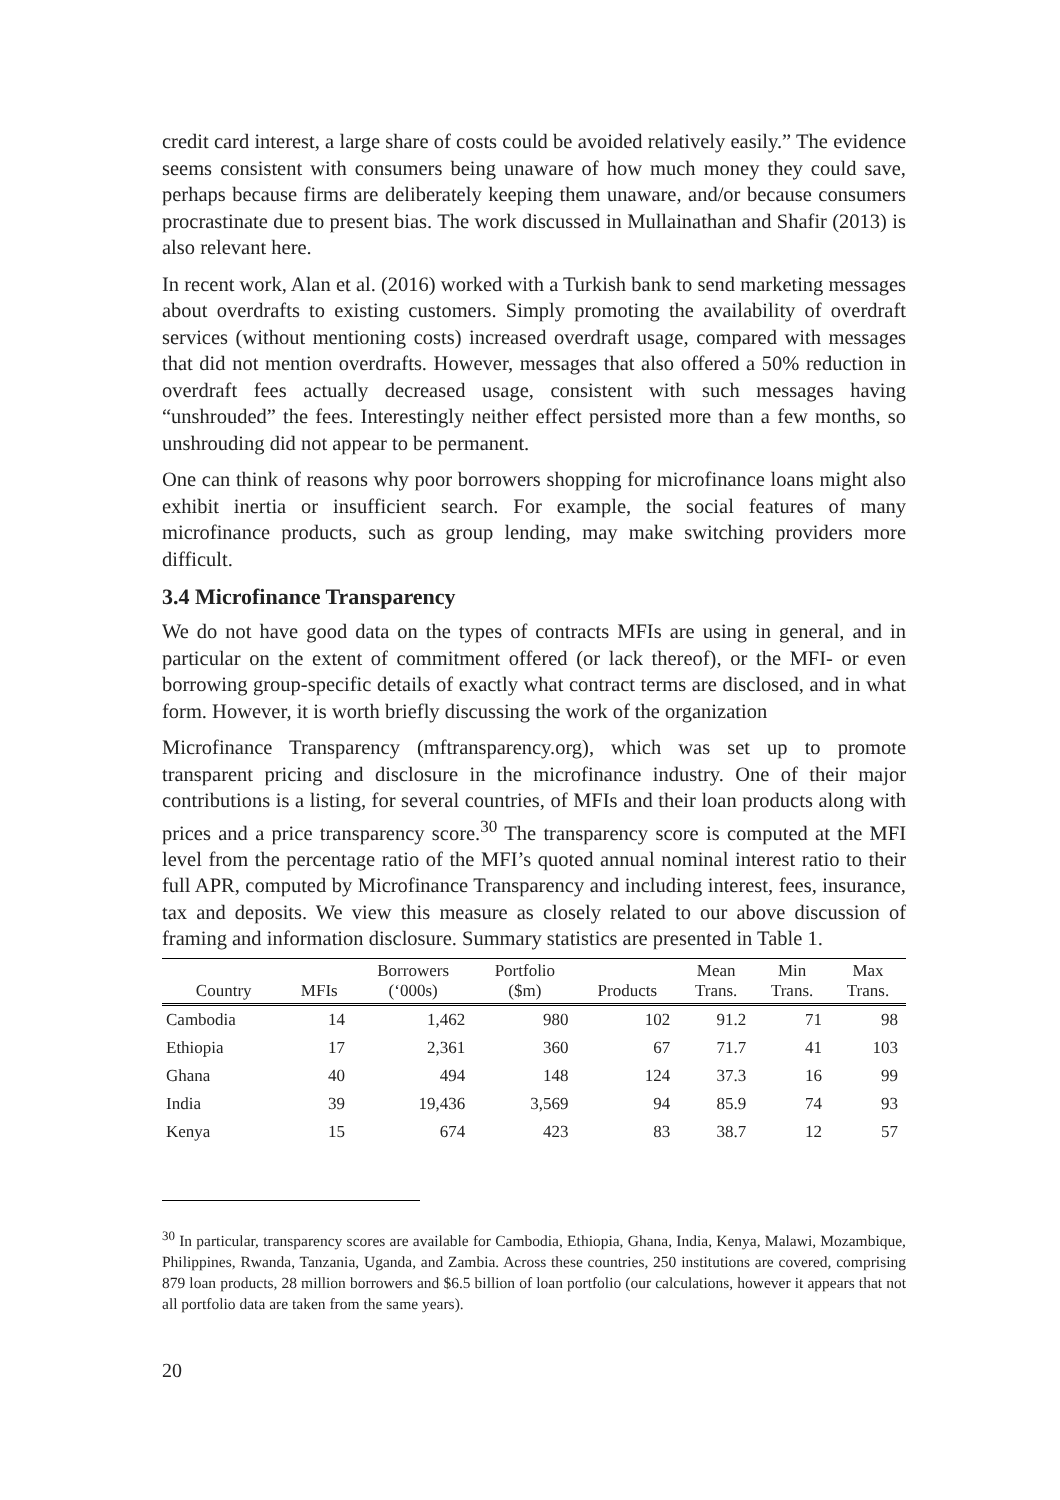credit card interest, a large share of costs could be avoided relatively easily.” The evidence seems consistent with consumers being unaware of how much money they could save, perhaps because firms are deliberately keeping them unaware, and/or because consumers procrastinate due to present bias. The work discussed in Mullainathan and Shafir (2013) is also relevant here.
In recent work, Alan et al. (2016) worked with a Turkish bank to send marketing messages about overdrafts to existing customers. Simply promoting the availability of overdraft services (without mentioning costs) increased overdraft usage, compared with messages that did not mention overdrafts. However, messages that also offered a 50% reduction in overdraft fees actually decreased usage, consistent with such messages having “unshrouded” the fees. Interestingly neither effect persisted more than a few months, so unshrouding did not appear to be permanent.
One can think of reasons why poor borrowers shopping for microfinance loans might also exhibit inertia or insufficient search. For example, the social features of many microfinance products, such as group lending, may make switching providers more difficult.
3.4 Microfinance Transparency
We do not have good data on the types of contracts MFIs are using in general, and in particular on the extent of commitment offered (or lack thereof), or the MFI- or even borrowing group-specific details of exactly what contract terms are disclosed, and in what form. However, it is worth briefly discussing the work of the organization
Microfinance Transparency (mftransparency.org), which was set up to promote transparent pricing and disclosure in the microfinance industry. One of their major contributions is a listing, for several countries, of MFIs and their loan products along with prices and a price transparency score.<sup>30</sup> The transparency score is computed at the MFI level from the percentage ratio of the MFI’s quoted annual nominal interest ratio to their full APR, computed by Microfinance Transparency and including interest, fees, insurance, tax and deposits. We view this measure as closely related to our above discussion of framing and information disclosure. Summary statistics are presented in Table 1.
| Country | MFIs | Borrowers (‘000s) | Portfolio ($m) | Products | Mean Trans. | Min Trans. | Max Trans. |
| --- | --- | --- | --- | --- | --- | --- | --- |
| Cambodia | 14 | 1,462 | 980 | 102 | 91.2 | 71 | 98 |
| Ethiopia | 17 | 2,361 | 360 | 67 | 71.7 | 41 | 103 |
| Ghana | 40 | 494 | 148 | 124 | 37.3 | 16 | 99 |
| India | 39 | 19,436 | 3,569 | 94 | 85.9 | 74 | 93 |
| Kenya | 15 | 674 | 423 | 83 | 38.7 | 12 | 57 |
<sup>30</sup> In particular, transparency scores are available for Cambodia, Ethiopia, Ghana, India, Kenya, Malawi, Mozambique, Philippines, Rwanda, Tanzania, Uganda, and Zambia. Across these countries, 250 institutions are covered, comprising 879 loan products, 28 million borrowers and $6.5 billion of loan portfolio (our calculations, however it appears that not all portfolio data are taken from the same years).
20